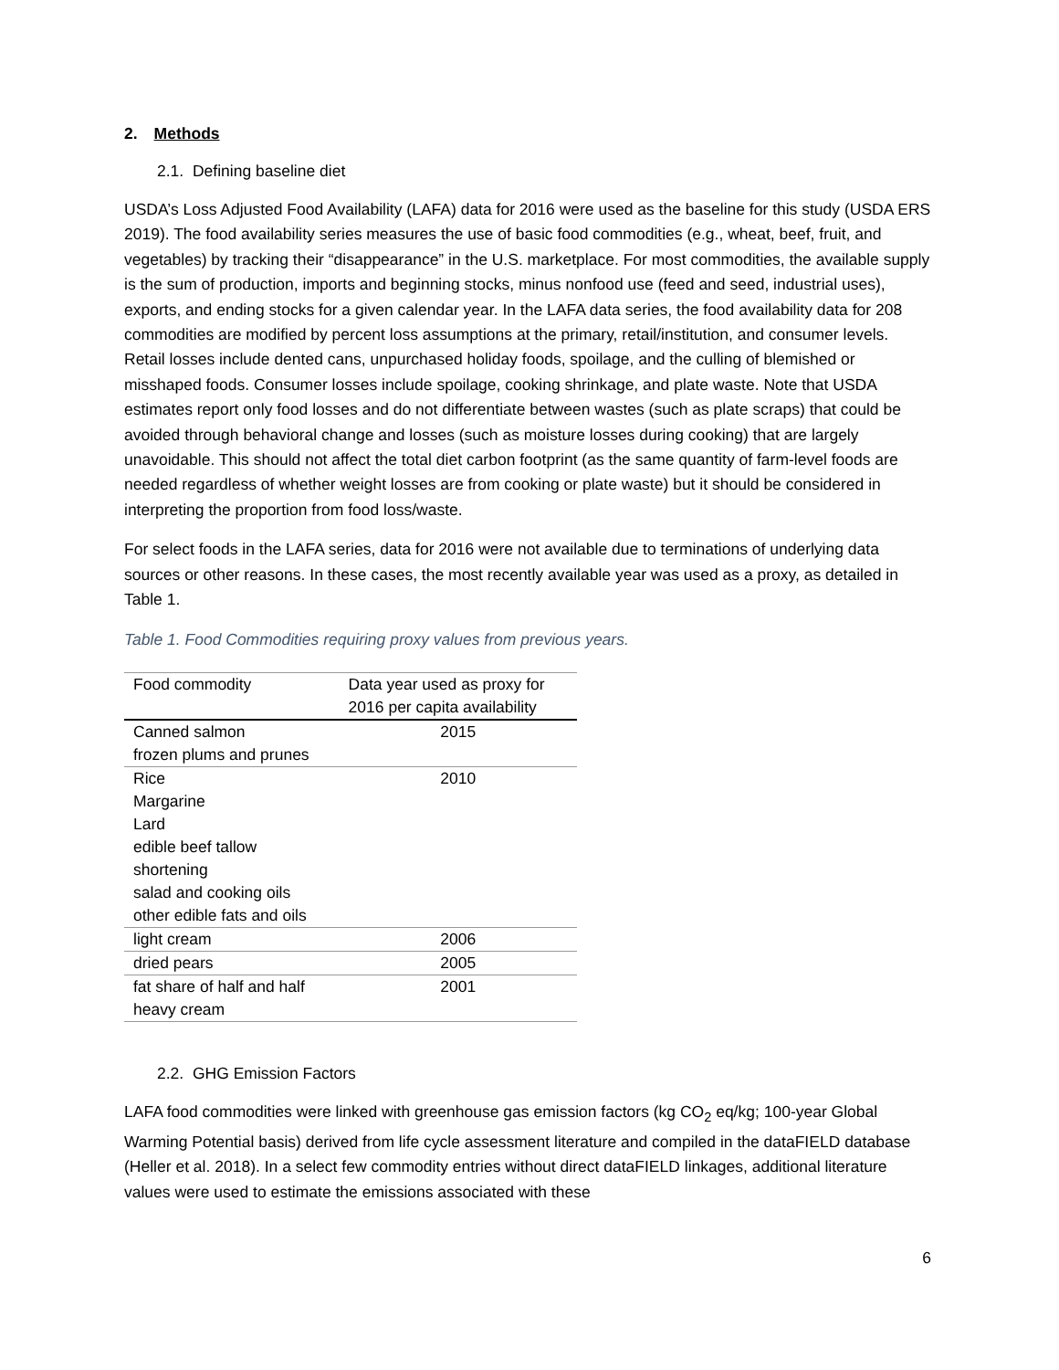2. Methods
2.1. Defining baseline diet
USDA’s Loss Adjusted Food Availability (LAFA) data for 2016 were used as the baseline for this study (USDA ERS 2019). The food availability series measures the use of basic food commodities (e.g., wheat, beef, fruit, and vegetables) by tracking their “disappearance” in the U.S. marketplace. For most commodities, the available supply is the sum of production, imports and beginning stocks, minus nonfood use (feed and seed, industrial uses), exports, and ending stocks for a given calendar year. In the LAFA data series, the food availability data for 208 commodities are modified by percent loss assumptions at the primary, retail/institution, and consumer levels. Retail losses include dented cans, unpurchased holiday foods, spoilage, and the culling of blemished or misshaped foods. Consumer losses include spoilage, cooking shrinkage, and plate waste. Note that USDA estimates report only food losses and do not differentiate between wastes (such as plate scraps) that could be avoided through behavioral change and losses (such as moisture losses during cooking) that are largely unavoidable. This should not affect the total diet carbon footprint (as the same quantity of farm-level foods are needed regardless of whether weight losses are from cooking or plate waste) but it should be considered in interpreting the proportion from food loss/waste.
For select foods in the LAFA series, data for 2016 were not available due to terminations of underlying data sources or other reasons. In these cases, the most recently available year was used as a proxy, as detailed in Table 1.
Table 1. Food Commodities requiring proxy values from previous years.
| Food commodity | Data year used as proxy for 2016 per capita availability |
| --- | --- |
| Canned salmon frozen plums and prunes | 2015 |
| Rice Margarine Lard edible beef tallow shortening salad and cooking oils other edible fats and oils | 2010 |
| light cream | 2006 |
| dried pears | 2005 |
| fat share of half and half heavy cream | 2001 |
2.2. GHG Emission Factors
LAFA food commodities were linked with greenhouse gas emission factors (kg CO<sub>2</sub> eq/kg; 100-year Global Warming Potential basis) derived from life cycle assessment literature and compiled in the dataFIELD database (Heller et al. 2018). In a select few commodity entries without direct dataFIELD linkages, additional literature values were used to estimate the emissions associated with these
6